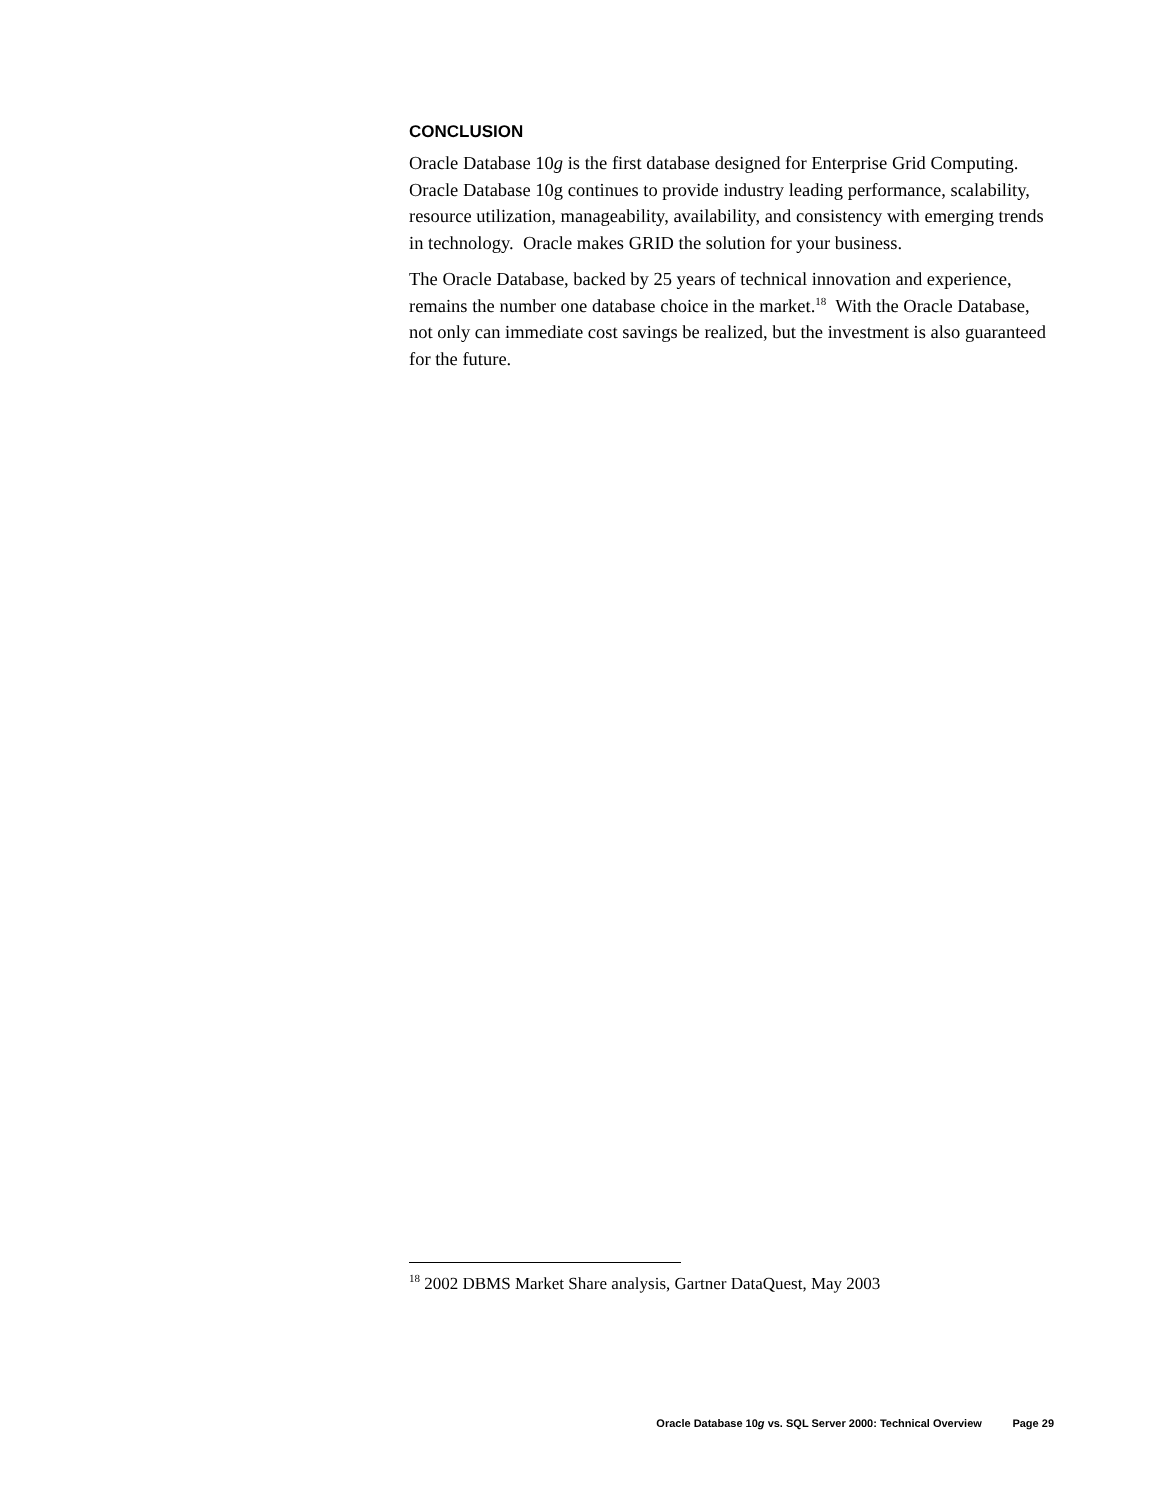CONCLUSION
Oracle Database 10g is the first database designed for Enterprise Grid Computing. Oracle Database 10g continues to provide industry leading performance, scalability, resource utilization, manageability, availability, and consistency with emerging trends in technology. Oracle makes GRID the solution for your business.
The Oracle Database, backed by 25 years of technical innovation and experience, remains the number one database choice in the market.<sup>18</sup> With the Oracle Database, not only can immediate cost savings be realized, but the investment is also guaranteed for the future.
<sup>18</sup> 2002 DBMS Market Share analysis, Gartner DataQuest, May 2003
Oracle Database 10g vs. SQL Server 2000: Technical Overview Page 29